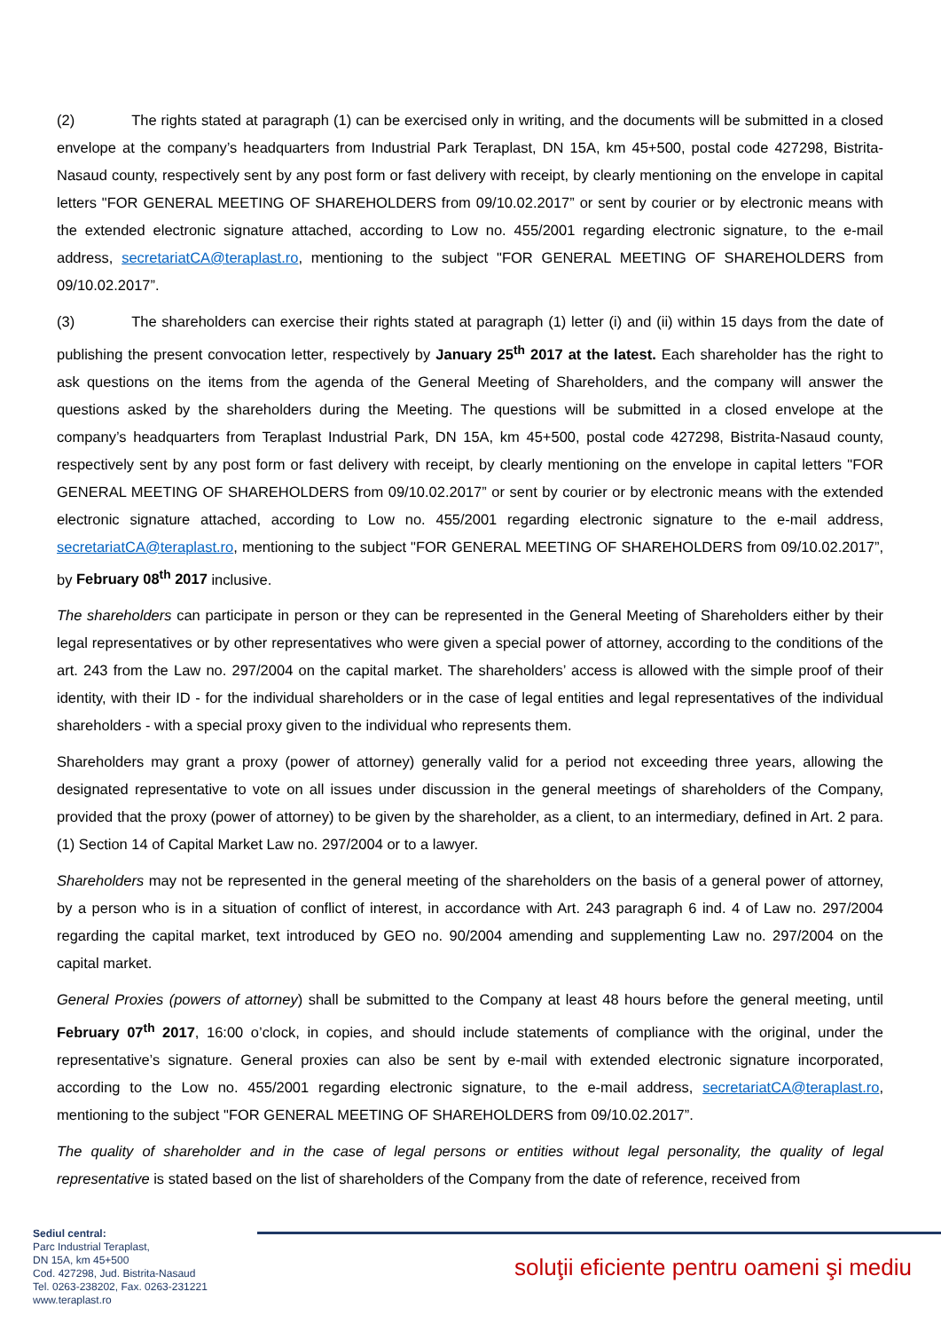(2) The rights stated at paragraph (1) can be exercised only in writing, and the documents will be submitted in a closed envelope at the company’s headquarters from Industrial Park Teraplast, DN 15A, km 45+500, postal code 427298, Bistrita-Nasaud county, respectively sent by any post form or fast delivery with receipt, by clearly mentioning on the envelope in capital letters "FOR GENERAL MEETING OF SHAREHOLDERS from 09/10.02.2017” or sent by courier or by electronic means with the extended electronic signature attached, according to Low no. 455/2001 regarding electronic signature, to the e-mail address, secretariatCA@teraplast.ro, mentioning to the subject "FOR GENERAL MEETING OF SHAREHOLDERS from 09/10.02.2017”.
(3) The shareholders can exercise their rights stated at paragraph (1) letter (i) and (ii) within 15 days from the date of publishing the present convocation letter, respectively by January 25<sup>th</sup> 2017 at the latest. Each shareholder has the right to ask questions on the items from the agenda of the General Meeting of Shareholders, and the company will answer the questions asked by the shareholders during the Meeting. The questions will be submitted in a closed envelope at the company’s headquarters from Teraplast Industrial Park, DN 15A, km 45+500, postal code 427298, Bistrita-Nasaud county, respectively sent by any post form or fast delivery with receipt, by clearly mentioning on the envelope in capital letters "FOR GENERAL MEETING OF SHAREHOLDERS from 09/10.02.2017” or sent by courier or by electronic means with the extended electronic signature attached, according to Low no. 455/2001 regarding electronic signature to the e-mail address, secretariatCA@teraplast.ro, mentioning to the subject "FOR GENERAL MEETING OF SHAREHOLDERS from 09/10.02.2017”, by February 08<sup>th</sup> 2017 inclusive.
The shareholders can participate in person or they can be represented in the General Meeting of Shareholders either by their legal representatives or by other representatives who were given a special power of attorney, according to the conditions of the art. 243 from the Law no. 297/2004 on the capital market. The shareholders’ access is allowed with the simple proof of their identity, with their ID - for the individual shareholders or in the case of legal entities and legal representatives of the individual shareholders - with a special proxy given to the individual who represents them.
Shareholders may grant a proxy (power of attorney) generally valid for a period not exceeding three years, allowing the designated representative to vote on all issues under discussion in the general meetings of shareholders of the Company, provided that the proxy (power of attorney) to be given by the shareholder, as a client, to an intermediary, defined in Art. 2 para. (1) Section 14 of Capital Market Law no. 297/2004 or to a lawyer.
Shareholders may not be represented in the general meeting of the shareholders on the basis of a general power of attorney, by a person who is in a situation of conflict of interest, in accordance with Art. 243 paragraph 6 ind. 4 of Law no. 297/2004 regarding the capital market, text introduced by GEO no. 90/2004 amending and supplementing Law no. 297/2004 on the capital market.
General Proxies (powers of attorney) shall be submitted to the Company at least 48 hours before the general meeting, until February 07<sup>th</sup> 2017, 16:00 o’clock, in copies, and should include statements of compliance with the original, under the representative’s signature. General proxies can also be sent by e-mail with extended electronic signature incorporated, according to the Low no. 455/2001 regarding electronic signature, to the e-mail address, secretariatCA@teraplast.ro, mentioning to the subject "FOR GENERAL MEETING OF SHAREHOLDERS from 09/10.02.2017”.
The quality of shareholder and in the case of legal persons or entities without legal personality, the quality of legal representative is stated based on the list of shareholders of the Company from the date of reference, received from
Sediul central:
Parc Industrial Teraplast,
DN 15A, km 45+500
Cod. 427298, Jud. Bistrita-Nasaud
Tel. 0263-238202, Fax. 0263-231221
www.teraplast.ro
soluţii eficiente pentru oameni şi mediu